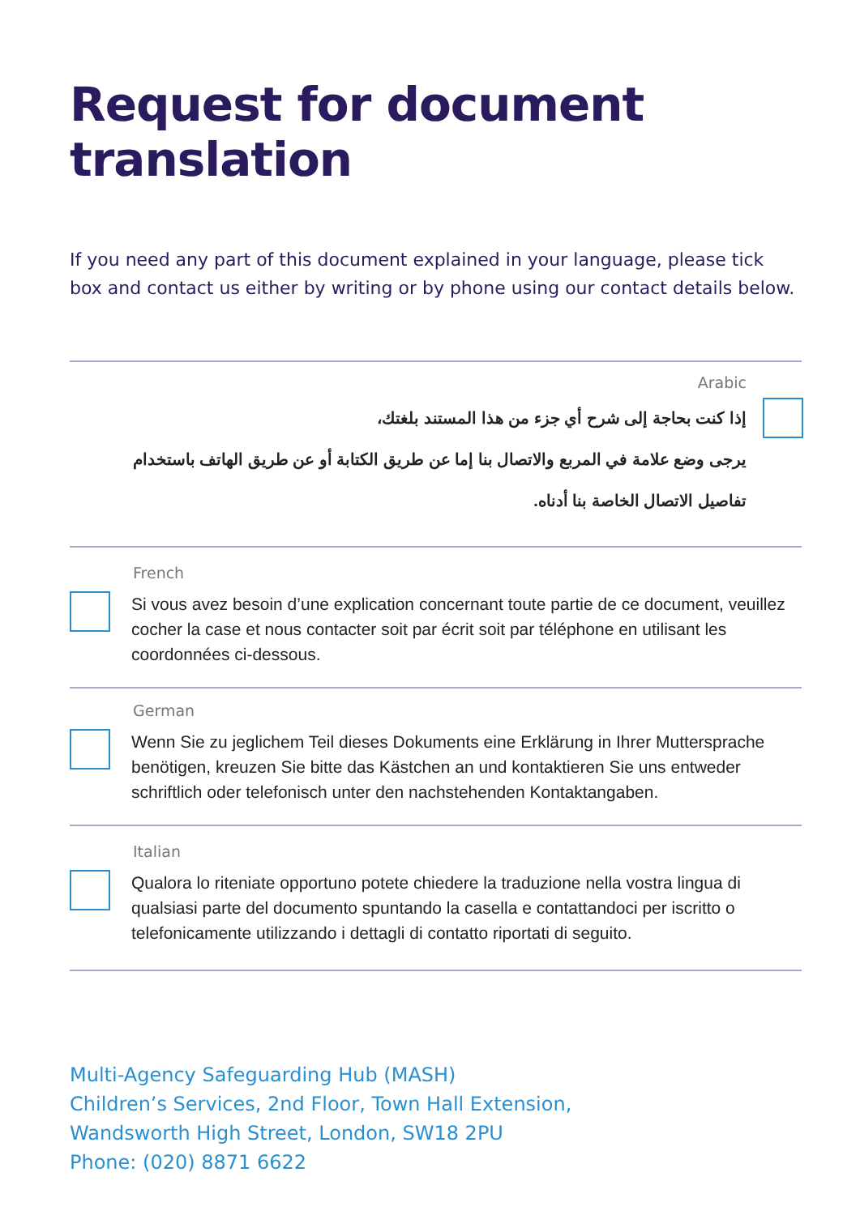Request for document translation
If you need any part of this document explained in your language, please tick box and contact us either by writing or by phone using our contact details below.
Arabic
إذا كنت بحاجة إلى شرح أي جزء من هذا المستند بلغتك،
يرجى وضع علامة في المربع والاتصال بنا إما عن طريق الكتابة أو عن طريق الهاتف باستخدام
تفاصيل الاتصال الخاصة بنا أدناه.
French
Si vous avez besoin d’une explication concernant toute partie de ce document, veuillez cocher la case et nous contacter soit par écrit soit par téléphone en utilisant les coordonnées ci-dessous.
German
Wenn Sie zu jeglichem Teil dieses Dokuments eine Erklärung in Ihrer Muttersprache benötigen, kreuzen Sie bitte das Kästchen an und kontaktieren Sie uns entweder schriftlich oder telefonisch unter den nachstehenden Kontaktangaben.
Italian
Qualora lo riteniate opportuno potete chiedere la traduzione nella vostra lingua di qualsiasi parte del documento spuntando la casella e contattandoci per iscritto o telefonicamente utilizzando i dettagli di contatto riportati di seguito.
Multi-Agency Safeguarding Hub (MASH)
Children’s Services, 2nd Floor, Town Hall Extension,
Wandsworth High Street, London, SW18 2PU
Phone: (020) 8871 6622